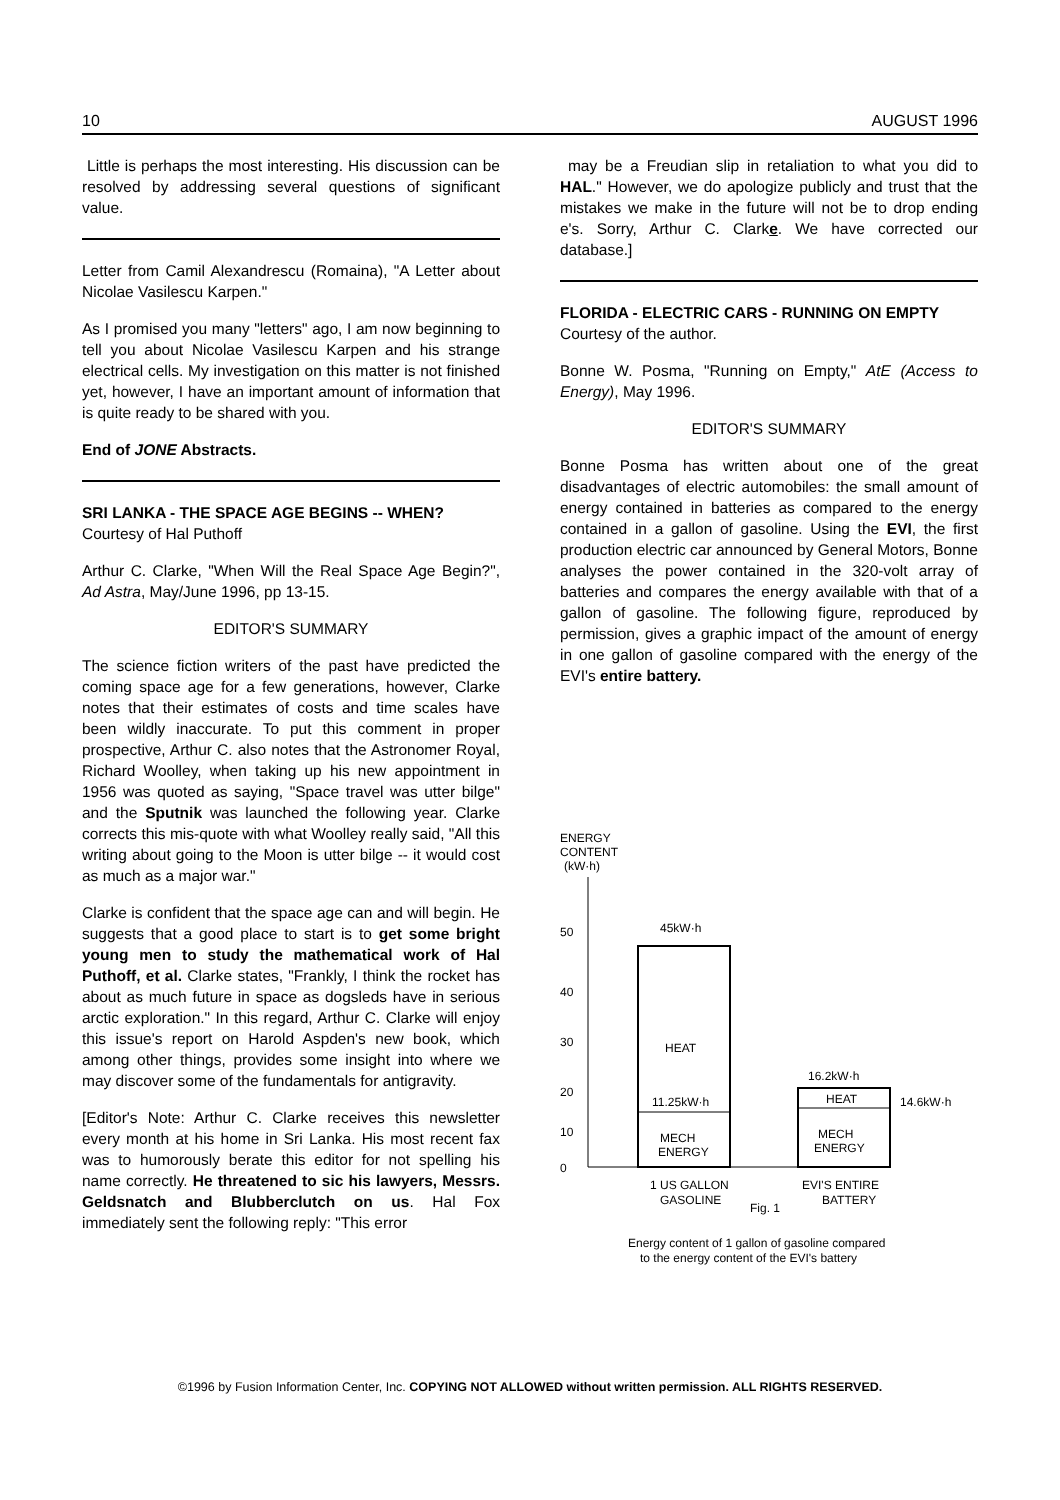10 AUGUST 1996
Little is perhaps the most interesting. His discussion can be resolved by addressing several questions of significant value.
Letter from Camil Alexandrescu (Romaina), "A Letter about Nicolae Vasilescu Karpen."
As I promised you many "letters" ago, I am now beginning to tell you about Nicolae Vasilescu Karpen and his strange electrical cells. My investigation on this matter is not finished yet, however, I have an important amount of information that is quite ready to be shared with you.
End of JONE Abstracts.
SRI LANKA - THE SPACE AGE BEGINS -- WHEN?
Courtesy of Hal Puthoff
Arthur C. Clarke, "When Will the Real Space Age Begin?", Ad Astra, May/June 1996, pp 13-15.
EDITOR'S SUMMARY
The science fiction writers of the past have predicted the coming space age for a few generations, however, Clarke notes that their estimates of costs and time scales have been wildly inaccurate. To put this comment in proper prospective, Arthur C. also notes that the Astronomer Royal, Richard Woolley, when taking up his new appointment in 1956 was quoted as saying, "Space travel was utter bilge" and the Sputnik was launched the following year. Clarke corrects this mis-quote with what Woolley really said, "All this writing about going to the Moon is utter bilge -- it would cost as much as a major war."
Clarke is confident that the space age can and will begin. He suggests that a good place to start is to get some bright young men to study the mathematical work of Hal Puthoff, et al. Clarke states, "Frankly, I think the rocket has about as much future in space as dogsleds have in serious arctic exploration." In this regard, Arthur C. Clarke will enjoy this issue's report on Harold Aspden's new book, which among other things, provides some insight into where we may discover some of the fundamentals for antigravity.
[Editor's Note: Arthur C. Clarke receives this newsletter every month at his home in Sri Lanka. His most recent fax was to humorously berate this editor for not spelling his name correctly. He threatened to sic his lawyers, Messrs. Geldsnatch and Blubberclutch on us. Hal Fox immediately sent the following reply: "This error
may be a Freudian slip in retaliation to what you did to HAL." However, we do apologize publicly and trust that the mistakes we make in the future will not be to drop ending e's. Sorry, Arthur C. Clarke. We have corrected our database.]
FLORIDA - ELECTRIC CARS - RUNNING ON EMPTY
Courtesy of the author.
Bonne W. Posma, "Running on Empty," AtE (Access to Energy), May 1996.
EDITOR'S SUMMARY
Bonne Posma has written about one of the great disadvantages of electric automobiles: the small amount of energy contained in batteries as compared to the energy contained in a gallon of gasoline. Using the EVI, the first production electric car announced by General Motors, Bonne analyses the power contained in the 320-volt array of batteries and compares the energy available with that of a gallon of gasoline. The following figure, reproduced by permission, gives a graphic impact of the amount of energy in one gallon of gasoline compared with the energy of the EVI's entire battery.
ENERGY
CONTENT
(kW·h)
50
40
30
20
10
0
45kW·h
HEAT
11.25kW·h
MECH
ENERGY
16.2kW·h
HEAT
14.6kW·h
MECH
ENERGY
1 US GALLON
GASOLINE
Fig. 1
EVI'S ENTIRE
BATTERY
Energy content of 1 gallon of gasoline compared
to the energy content of the EVI's battery
©1996 by Fusion Information Center, Inc. COPYING NOT ALLOWED without written permission. ALL RIGHTS RESERVED.